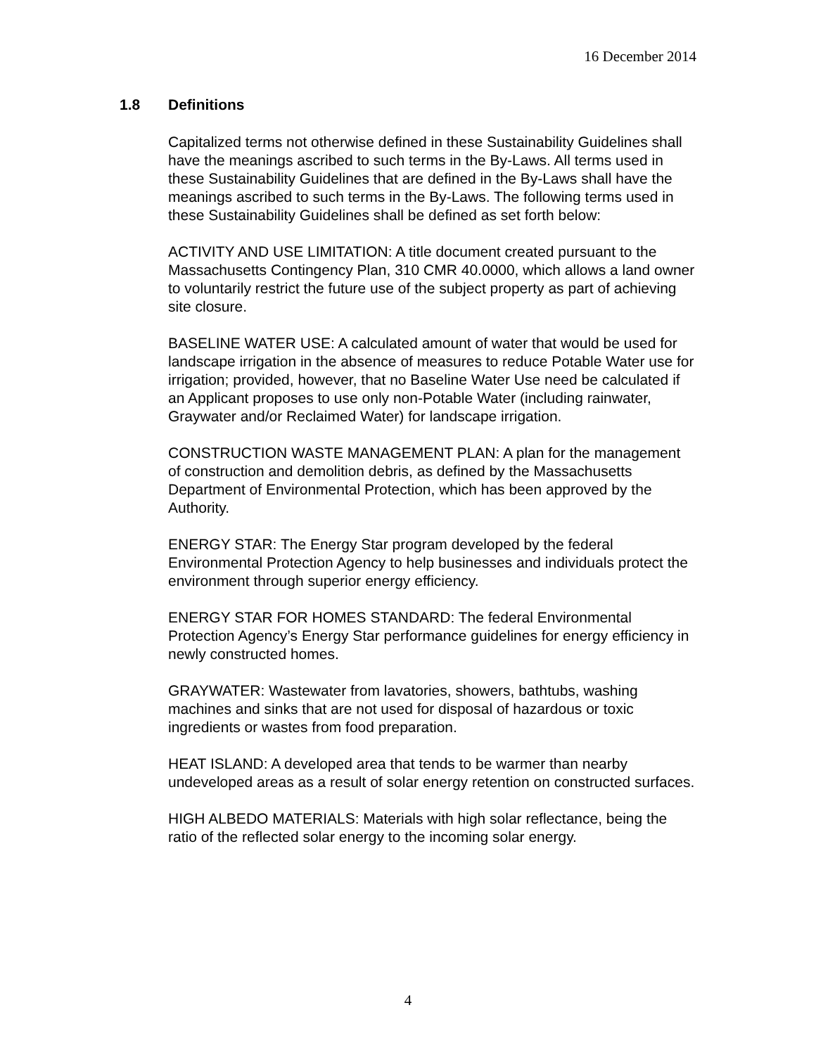16 December 2014
1.8 Definitions
Capitalized terms not otherwise defined in these Sustainability Guidelines shall have the meanings ascribed to such terms in the By-Laws. All terms used in these Sustainability Guidelines that are defined in the By-Laws shall have the meanings ascribed to such terms in the By-Laws. The following terms used in these Sustainability Guidelines shall be defined as set forth below:
ACTIVITY AND USE LIMITATION: A title document created pursuant to the Massachusetts Contingency Plan, 310 CMR 40.0000, which allows a land owner to voluntarily restrict the future use of the subject property as part of achieving site closure.
BASELINE WATER USE: A calculated amount of water that would be used for landscape irrigation in the absence of measures to reduce Potable Water use for irrigation; provided, however, that no Baseline Water Use need be calculated if an Applicant proposes to use only non-Potable Water (including rainwater, Graywater and/or Reclaimed Water) for landscape irrigation.
CONSTRUCTION WASTE MANAGEMENT PLAN: A plan for the management of construction and demolition debris, as defined by the Massachusetts Department of Environmental Protection, which has been approved by the Authority.
ENERGY STAR: The Energy Star program developed by the federal Environmental Protection Agency to help businesses and individuals protect the environment through superior energy efficiency.
ENERGY STAR FOR HOMES STANDARD: The federal Environmental Protection Agency’s Energy Star performance guidelines for energy efficiency in newly constructed homes.
GRAYWATER: Wastewater from lavatories, showers, bathtubs, washing machines and sinks that are not used for disposal of hazardous or toxic ingredients or wastes from food preparation.
HEAT ISLAND: A developed area that tends to be warmer than nearby undeveloped areas as a result of solar energy retention on constructed surfaces.
HIGH ALBEDO MATERIALS: Materials with high solar reflectance, being the ratio of the reflected solar energy to the incoming solar energy.
4